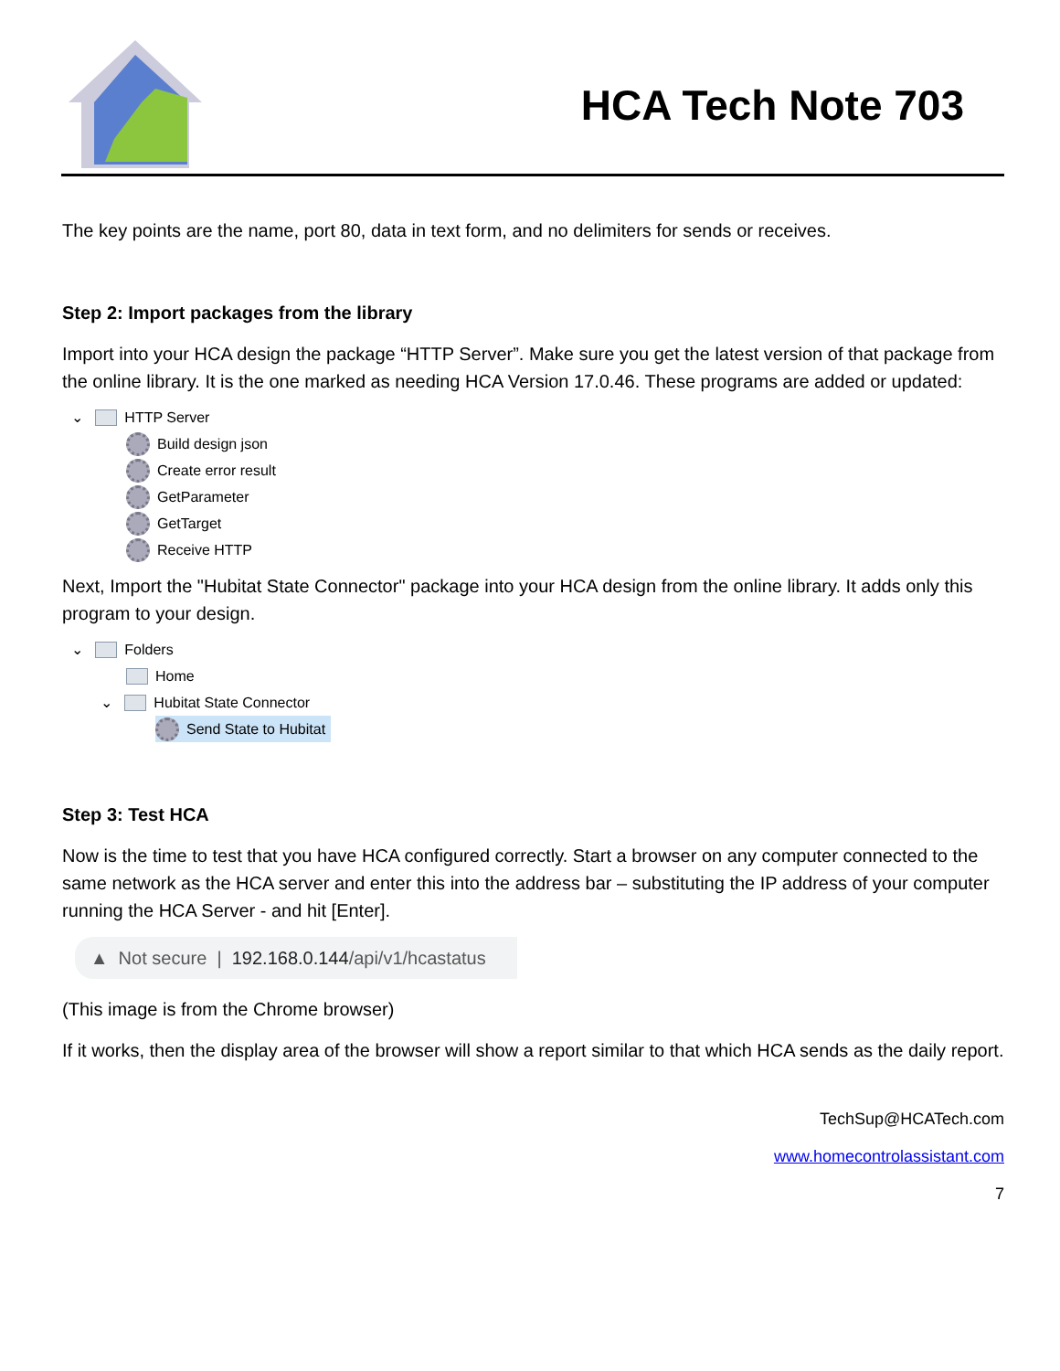HCA Tech Note 703
The key points are the name, port 80, data in text form, and no delimiters for sends or receives.
Step 2: Import packages from the library
Import into your HCA design the package “HTTP Server”. Make sure you get the latest version of that package from the online library. It is the one marked as needing HCA Version 17.0.46. These programs are added or updated:
⌄ HTTP Server
Build design json
Create error result
GetParameter
GetTarget
Receive HTTP
Next, Import the "Hubitat State Connector" package into your HCA design from the online library. It adds only this program to your design.
⌄ Folders
Home
⌄ Hubitat State Connector
Send State to Hubitat
Step 3: Test HCA
Now is the time to test that you have HCA configured correctly. Start a browser on any computer connected to the same network as the HCA server and enter this into the address bar – substituting the IP address of your computer running the HCA Server - and hit [Enter].
▲ Not secure | 192.168.0.144 /api/v1/hcastatus
(This image is from the Chrome browser)
If it works, then the display area of the browser will show a report similar to that which HCA sends as the daily report.
TechSup@HCATech.com
www.homecontrolassistant.com
7